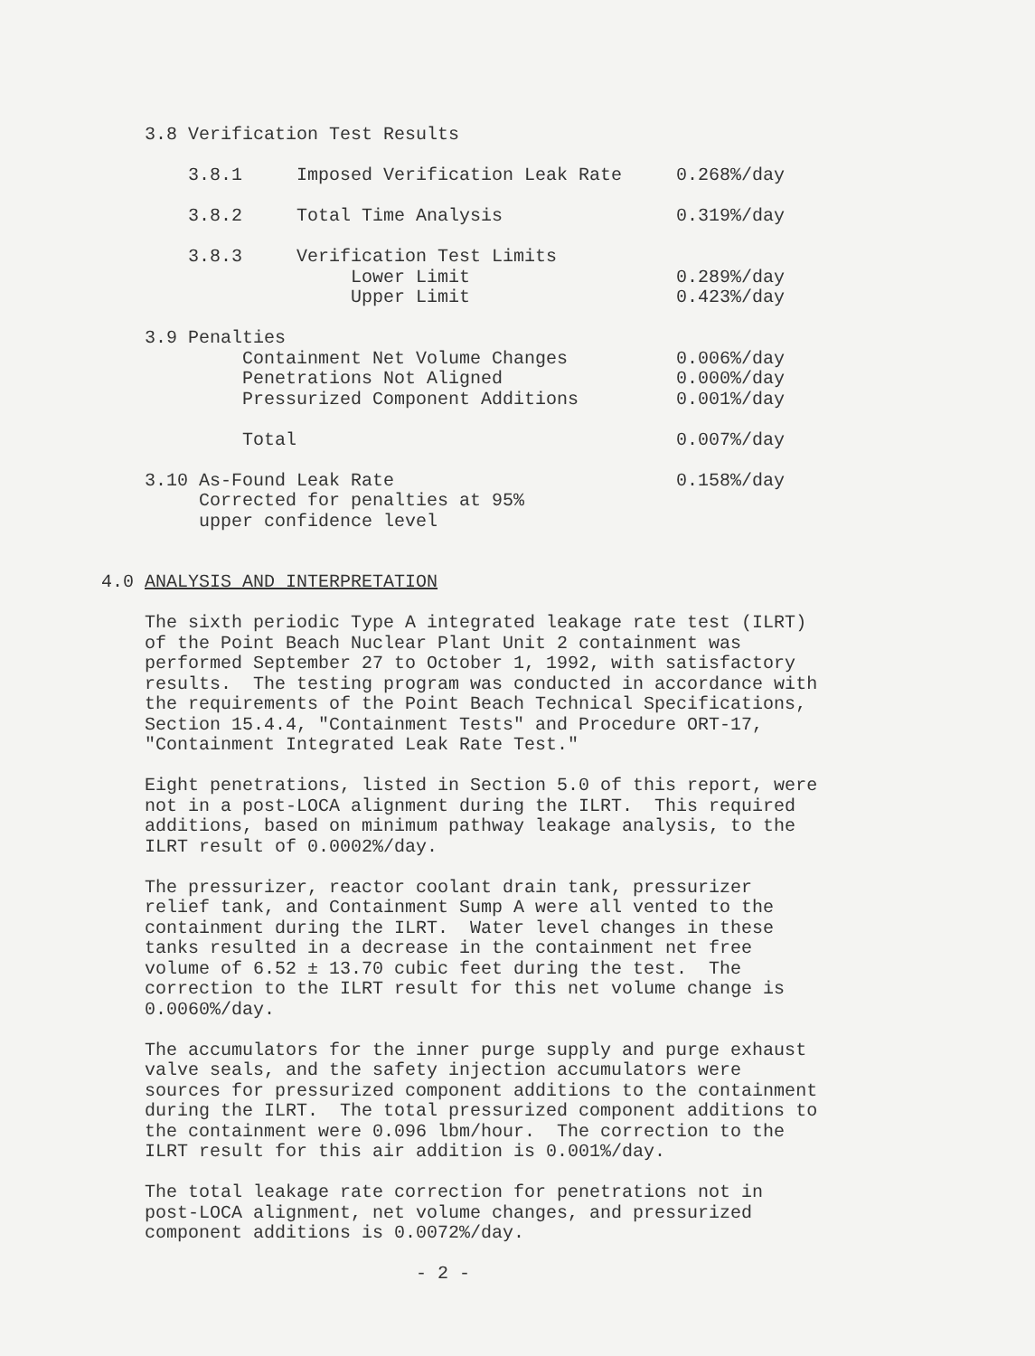3.8 Verification Test Results

        3.8.1     Imposed Verification Leak Rate     0.268%/day

        3.8.2     Total Time Analysis                0.319%/day

        3.8.3     Verification Test Limits
                       Lower Limit                   0.289%/day
                       Upper Limit                   0.423%/day

    3.9 Penalties
             Containment Net Volume Changes          0.006%/day
             Penetrations Not Aligned                0.000%/day
             Pressurized Component Additions         0.001%/day

             Total                                   0.007%/day

    3.10 As-Found Leak Rate                          0.158%/day
         Corrected for penalties at 95%
         upper confidence level


4.0 ANALYSIS AND INTERPRETATION

    The sixth periodic Type A integrated leakage rate test (ILRT)
    of the Point Beach Nuclear Plant Unit 2 containment was
    performed September 27 to October 1, 1992, with satisfactory
    results.  The testing program was conducted in accordance with
    the requirements of the Point Beach Technical Specifications,
    Section 15.4.4, "Containment Tests" and Procedure ORT-17,
    "Containment Integrated Leak Rate Test."

    Eight penetrations, listed in Section 5.0 of this report, were
    not in a post-LOCA alignment during the ILRT.  This required
    additions, based on minimum pathway leakage analysis, to the
    ILRT result of 0.0002%/day.

    The pressurizer, reactor coolant drain tank, pressurizer
    relief tank, and Containment Sump A were all vented to the
    containment during the ILRT.  Water level changes in these
    tanks resulted in a decrease in the containment net free
    volume of 6.52 ± 13.70 cubic feet during the test.  The
    correction to the ILRT result for this net volume change is
    0.0060%/day.

    The accumulators for the inner purge supply and purge exhaust
    valve seals, and the safety injection accumulators were
    sources for pressurized component additions to the containment
    during the ILRT.  The total pressurized component additions to
    the containment were 0.096 lbm/hour.  The correction to the
    ILRT result for this air addition is 0.001%/day.

    The total leakage rate correction for penetrations not in
    post-LOCA alignment, net volume changes, and pressurized
    component additions is 0.0072%/day.

                             - 2 -